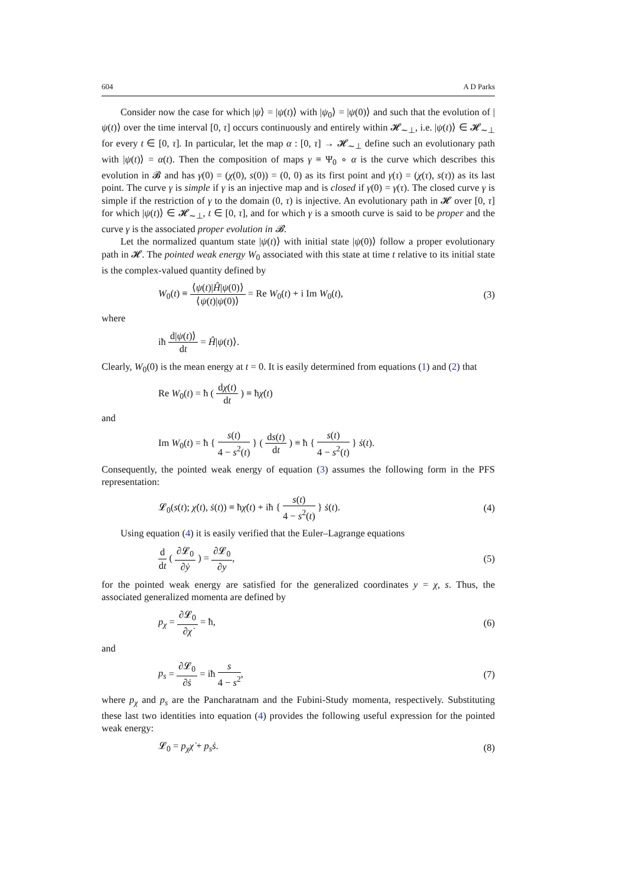604 A D Parks
Consider now the case for which |ψ⟩ = |ψ(t)⟩ with |ψ<sub>0</sub>⟩ = |ψ(0)⟩ and such that the evolution of |ψ(t)⟩ over the time interval [0, τ] occurs continuously and entirely within 𝓗<sub>∼⊥</sub>, i.e. |ψ(t)⟩ ∈ 𝓗<sub>∼⊥</sub> for every t ∈ [0, τ]. In particular, let the map α : [0, τ] → 𝓗<sub>∼⊥</sub> define such an evolutionary path with |ψ(t)⟩ = α(t). Then the composition of maps γ ≡ Ψ<sub>0</sub> ∘ α is the curve which describes this evolution in 𝓑 and has γ(0) = (χ(0), s(0)) = (0, 0) as its first point and γ(τ) = (χ(τ), s(τ)) as its last point. The curve γ is simple if γ is an injective map and is closed if γ(0) = γ(τ). The closed curve γ is simple if the restriction of γ to the domain (0, τ) is injective. An evolutionary path in 𝓗 over [0, τ] for which |ψ(t)⟩ ∈ 𝓗<sub>∼⊥</sub>, t ∈ [0, τ], and for which γ is a smooth curve is said to be proper and the curve γ is the associated proper evolution in 𝓑.
Let the normalized quantum state |ψ(t)⟩ with initial state |ψ(0)⟩ follow a proper evolutionary path in 𝓗. The pointed weak energy W<sub>0</sub> associated with this state at time t relative to its initial state is the complex-valued quantity defined by
W<sub>0</sub>(t) ≡ ⟨ψ(t)|Ĥ|ψ(0)⟩ ⟨ψ(t)|ψ(0)⟩ = Re W<sub>0</sub>(t) + i Im W<sub>0</sub>(t), (3)
where
iħ d|ψ(t)⟩ dt = Ĥ|ψ(t)⟩.
Clearly, W<sub>0</sub>(0) is the mean energy at t = 0. It is easily determined from equations (1) and (2) that
Re W<sub>0</sub>(t) = ħ ( dχ(t) dt ) ≡ ħχ̇(t)
and
Im W<sub>0</sub>(t) = ħ { s(t) 4 − s<sup>2</sup>(t) } ( ds(t) dt ) ≡ ħ { s(t) 4 − s<sup>2</sup>(t) } ṡ(t).
Consequently, the pointed weak energy of equation (3) assumes the following form in the PFS representation:
𝓛<sub>0</sub>(s(t); χ̇(t), ṡ(t)) ≡ ħχ̇(t) + iħ { s(t) 4 − s<sup>2</sup>(t) } ṡ(t). (4)
Using equation (4) it is easily verified that the Euler–Lagrange equations
d dt ( ∂𝓛<sub>0</sub> ∂ẏ ) = ∂𝓛<sub>0</sub> ∂y, (5)
for the pointed weak energy are satisfied for the generalized coordinates y = χ, s. Thus, the associated generalized momenta are defined by
p<sub>χ</sub> = ∂𝓛<sub>0</sub> ∂χ̇ = ħ, (6)
and
p<sub>s</sub> = ∂𝓛<sub>0</sub> ∂ṡ = iħ s 4 − s<sup>2</sup>, (7)
where p<sub>χ</sub> and p<sub>s</sub> are the Pancharatnam and the Fubini-Study momenta, respectively. Substituting these last two identities into equation (4) provides the following useful expression for the pointed weak energy:
𝓛<sub>0</sub> = p<sub>χ</sub> χ̇ + p<sub>s</sub> ṡ. (8)